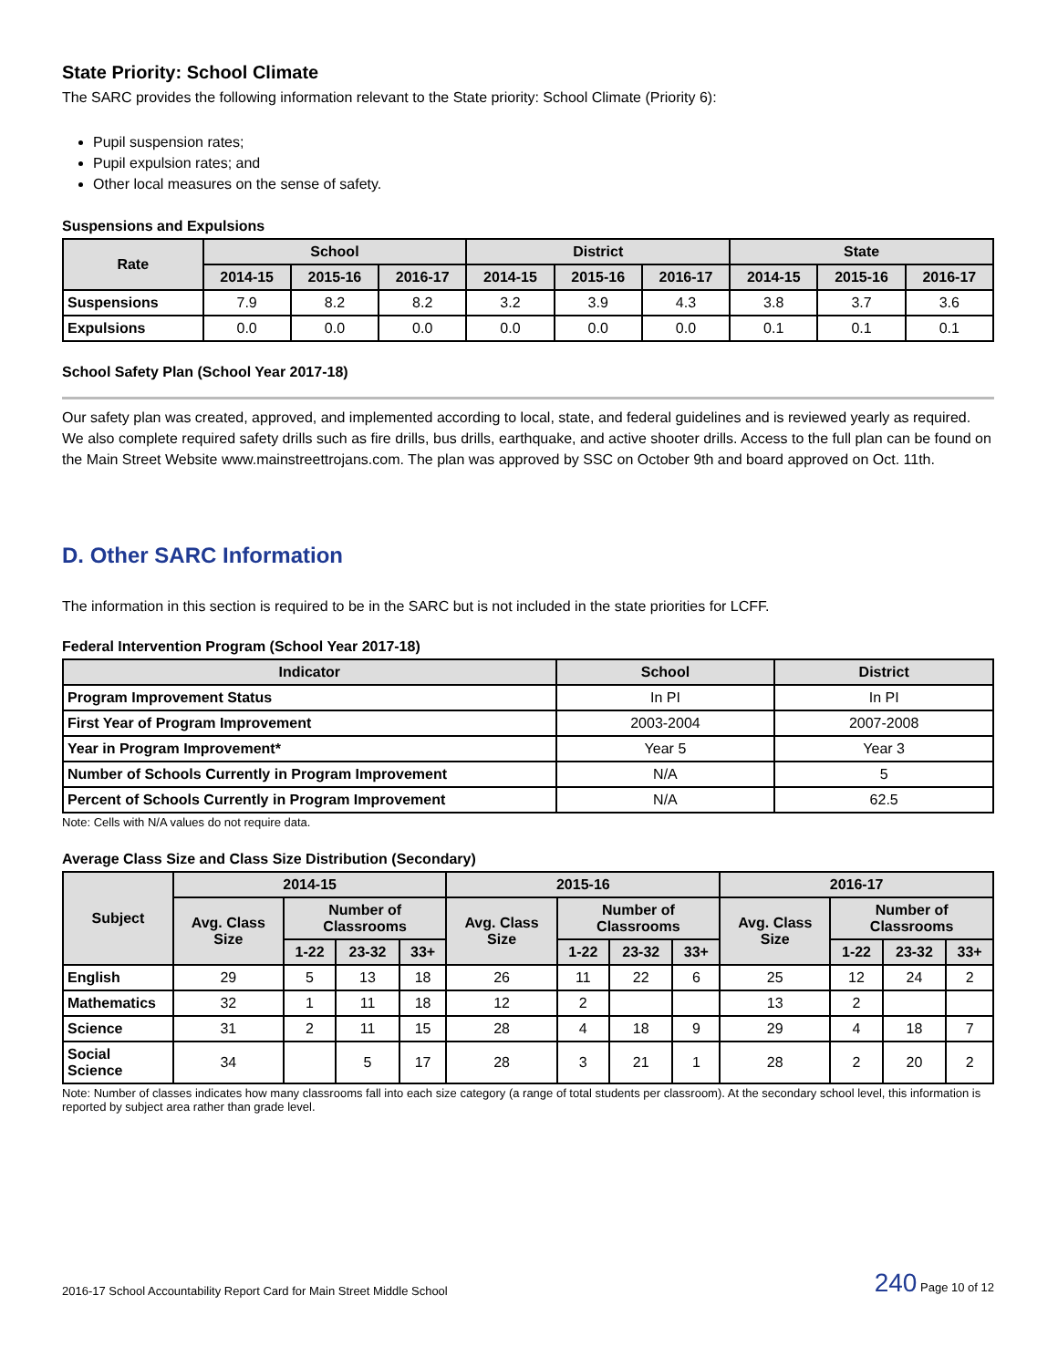State Priority: School Climate
The SARC provides the following information relevant to the State priority: School Climate (Priority 6):
Pupil suspension rates;
Pupil expulsion rates; and
Other local measures on the sense of safety.
Suspensions and Expulsions
| Rate | School | | | District | | | State | | |
| --- | --- | --- | --- | --- | --- | --- | --- | --- | --- |
| | 2014-15 | 2015-16 | 2016-17 | 2014-15 | 2015-16 | 2016-17 | 2014-15 | 2015-16 | 2016-17 |
| Suspensions | 7.9 | 8.2 | 8.2 | 3.2 | 3.9 | 4.3 | 3.8 | 3.7 | 3.6 |
| Expulsions | 0.0 | 0.0 | 0.0 | 0.0 | 0.0 | 0.0 | 0.1 | 0.1 | 0.1 |
School Safety Plan (School Year 2017-18)
Our safety plan was created, approved, and implemented according to local, state, and federal guidelines and is reviewed yearly as required. We also complete required safety drills such as fire drills, bus drills, earthquake, and active shooter drills. Access to the full plan can be found on the Main Street Website www.mainstreettrojans.com. The plan was approved by SSC on October 9th and board approved on Oct. 11th.
D. Other SARC Information
The information in this section is required to be in the SARC but is not included in the state priorities for LCFF.
Federal Intervention Program (School Year 2017-18)
| Indicator | School | District |
| --- | --- | --- |
| Program Improvement Status | In PI | In PI |
| First Year of Program Improvement | 2003-2004 | 2007-2008 |
| Year in Program Improvement* | Year 5 | Year 3 |
| Number of Schools Currently in Program Improvement | N/A | 5 |
| Percent of Schools Currently in Program Improvement | N/A | 62.5 |
Note: Cells with N/A values do not require data.
Average Class Size and Class Size Distribution (Secondary)
| Subject | 2014-15 | | | | 2015-16 | | | | 2016-17 | | | |
| --- | --- | --- | --- | --- | --- | --- | --- | --- | --- | --- | --- | --- |
| | Avg. Class Size | Number of Classrooms | | | Avg. Class Size | Number of Classrooms | | | Avg. Class Size | Number of Classrooms | | |
| | | 1-22 | 23-32 | 33+ | | 1-22 | 23-32 | 33+ | | 1-22 | 23-32 | 33+ |
| English | 29 | 5 | 13 | 18 | 26 | 11 | 22 | 6 | 25 | 12 | 24 | 2 |
| Mathematics | 32 | 1 | 11 | 18 | 12 | 2 | | | 13 | 2 | | |
| Science | 31 | 2 | 11 | 15 | 28 | 4 | 18 | 9 | 29 | 4 | 18 | 7 |
| Social Science | 34 | | 5 | 17 | 28 | 3 | 21 | 1 | 28 | 2 | 20 | 2 |
Note: Number of classes indicates how many classrooms fall into each size category (a range of total students per classroom). At the secondary school level, this information is reported by subject area rather than grade level.
2016-17 School Accountability Report Card for Main Street Middle School 240 Page 10 of 12